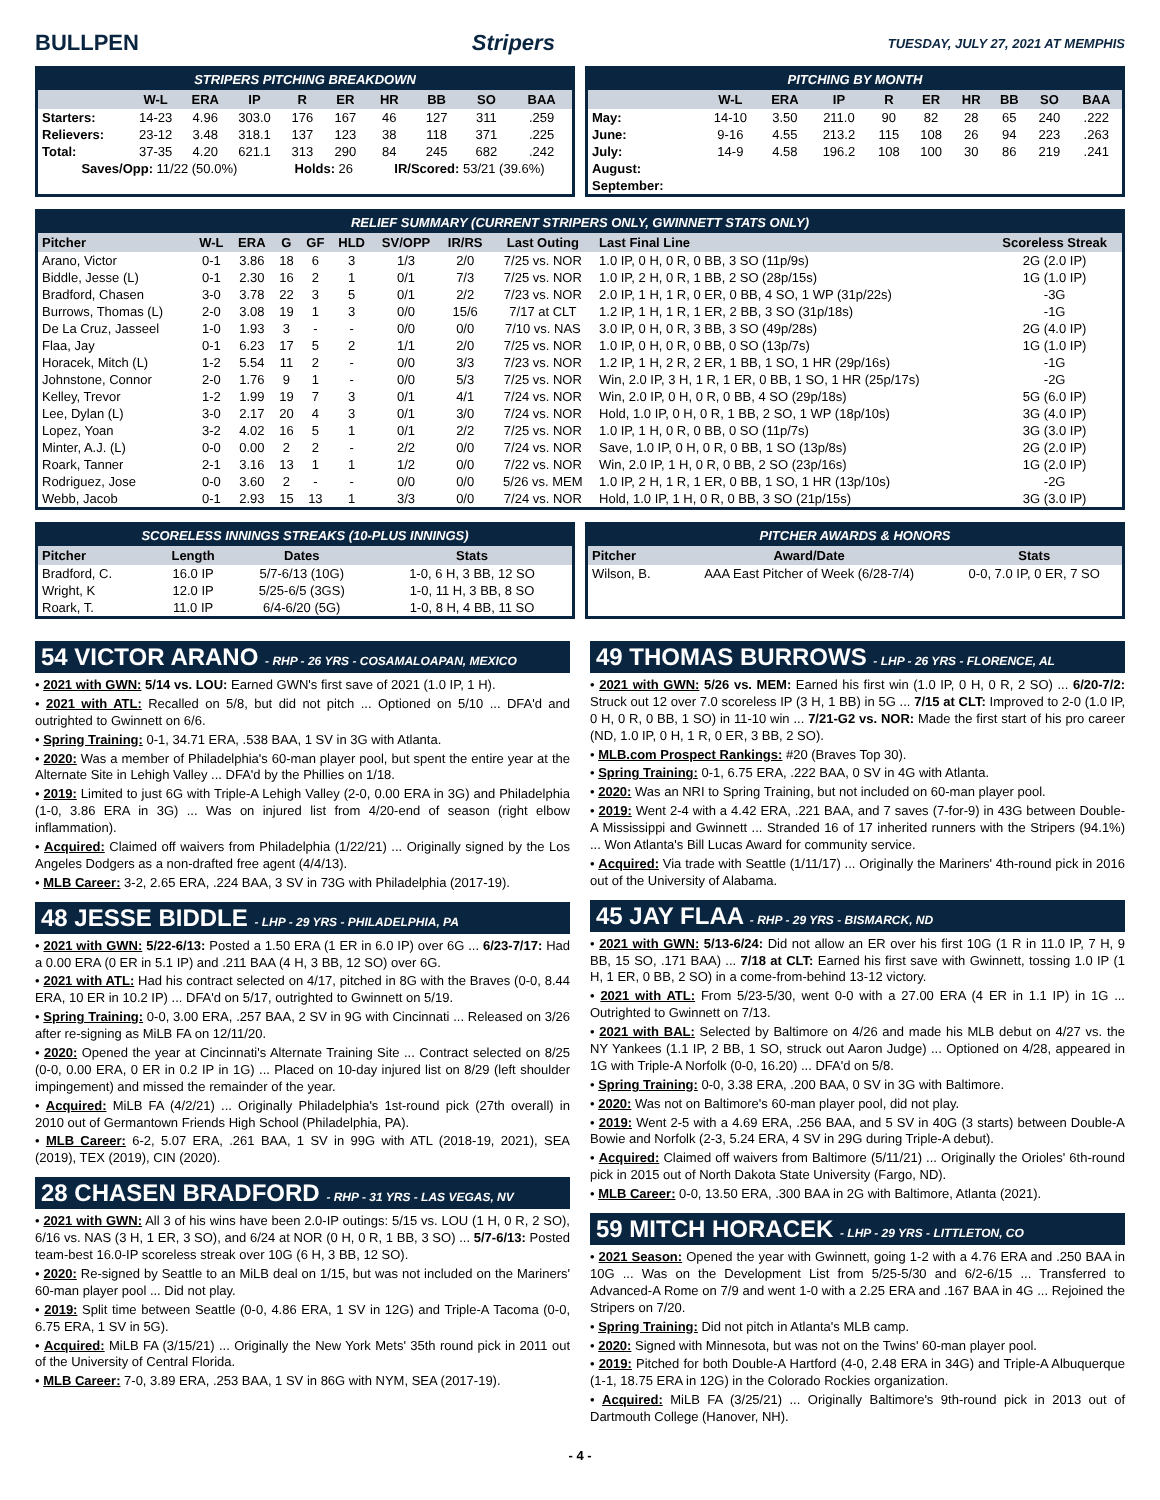BULLPEN Stripers
TUESDAY, JULY 27, 2021 AT MEMPHIS
STRIPERS PITCHING BREAKDOWN
| | W-L | ERA | IP | R | ER | HR | BB | SO | BAA |
| --- | --- | --- | --- | --- | --- | --- | --- | --- | --- |
| Starters: | 14-23 | 4.96 | 303.0 | 176 | 167 | 46 | 127 | 311 | .259 |
| Relievers: | 23-12 | 3.48 | 318.1 | 137 | 123 | 38 | 118 | 371 | .225 |
| Total: | 37-35 | 4.20 | 621.1 | 313 | 290 | 84 | 245 | 682 | .242 |
| Saves/Opp: 11/22 (50.0%) | | | | Holds: 26 | | IR/Scored: 53/21 (39.6%) | | | |
PITCHING BY MONTH
| | W-L | ERA | IP | R | ER | HR | BB | SO | BAA |
| --- | --- | --- | --- | --- | --- | --- | --- | --- | --- |
| May: | 14-10 | 3.50 | 211.0 | 90 | 82 | 28 | 65 | 240 | .222 |
| June: | 9-16 | 4.55 | 213.2 | 115 | 108 | 26 | 94 | 223 | .263 |
| July: | 14-9 | 4.58 | 196.2 | 108 | 100 | 30 | 86 | 219 | .241 |
| August: | | | | | | | | | |
| September: | | | | | | | | | |
RELIEF SUMMARY (CURRENT STRIPERS ONLY, GWINNETT STATS ONLY)
| Pitcher | W-L | ERA | G | GF | HLD | SV/OPP | IR/RS | Last Outing | Last Final Line | Scoreless Streak |
| --- | --- | --- | --- | --- | --- | --- | --- | --- | --- | --- |
| Arano, Victor | 0-1 | 3.86 | 18 | 6 | 3 | 1/3 | 2/0 | 7/25 vs. NOR | 1.0 IP, 0 H, 0 R, 0 BB, 3 SO (11p/9s) | 2G (2.0 IP) |
| Biddle, Jesse (L) | 0-1 | 2.30 | 16 | 2 | 1 | 0/1 | 7/3 | 7/25 vs. NOR | 1.0 IP, 2 H, 0 R, 1 BB, 2 SO (28p/15s) | 1G (1.0 IP) |
| Bradford, Chasen | 3-0 | 3.78 | 22 | 3 | 5 | 0/1 | 2/2 | 7/23 vs. NOR | 2.0 IP, 1 H, 1 R, 0 ER, 0 BB, 4 SO, 1 WP (31p/22s) | -3G |
| Burrows, Thomas (L) | 2-0 | 3.08 | 19 | 1 | 3 | 0/0 | 15/6 | 7/17 at CLT | 1.2 IP, 1 H, 1 R, 1 ER, 2 BB, 3 SO (31p/18s) | -1G |
| De La Cruz, Jasseel | 1-0 | 1.93 | 3 | - | - | 0/0 | 0/0 | 7/10 vs. NAS | 3.0 IP, 0 H, 0 R, 3 BB, 3 SO (49p/28s) | 2G (4.0 IP) |
| Flaa, Jay | 0-1 | 6.23 | 17 | 5 | 2 | 1/1 | 2/0 | 7/25 vs. NOR | 1.0 IP, 0 H, 0 R, 0 BB, 0 SO (13p/7s) | 1G (1.0 IP) |
| Horacek, Mitch (L) | 1-2 | 5.54 | 11 | 2 | - | 0/0 | 3/3 | 7/23 vs. NOR | 1.2 IP, 1 H, 2 R, 2 ER, 1 BB, 1 SO, 1 HR (29p/16s) | -1G |
| Johnstone, Connor | 2-0 | 1.76 | 9 | 1 | - | 0/0 | 5/3 | 7/25 vs. NOR | Win, 2.0 IP, 3 H, 1 R, 1 ER, 0 BB, 1 SO, 1 HR (25p/17s) | -2G |
| Kelley, Trevor | 1-2 | 1.99 | 19 | 7 | 3 | 0/1 | 4/1 | 7/24 vs. NOR | Win, 2.0 IP, 0 H, 0 R, 0 BB, 4 SO (29p/18s) | 5G (6.0 IP) |
| Lee, Dylan (L) | 3-0 | 2.17 | 20 | 4 | 3 | 0/1 | 3/0 | 7/24 vs. NOR | Hold, 1.0 IP, 0 H, 0 R, 1 BB, 2 SO, 1 WP (18p/10s) | 3G (4.0 IP) |
| Lopez, Yoan | 3-2 | 4.02 | 16 | 5 | 1 | 0/1 | 2/2 | 7/25 vs. NOR | 1.0 IP, 1 H, 0 R, 0 BB, 0 SO (11p/7s) | 3G (3.0 IP) |
| Minter, A.J. (L) | 0-0 | 0.00 | 2 | 2 | - | 2/2 | 0/0 | 7/24 vs. NOR | Save, 1.0 IP, 0 H, 0 R, 0 BB, 1 SO (13p/8s) | 2G (2.0 IP) |
| Roark, Tanner | 2-1 | 3.16 | 13 | 1 | 1 | 1/2 | 0/0 | 7/22 vs. NOR | Win, 2.0 IP, 1 H, 0 R, 0 BB, 2 SO (23p/16s) | 1G (2.0 IP) |
| Rodriguez, Jose | 0-0 | 3.60 | 2 | - | - | 0/0 | 0/0 | 5/26 vs. MEM | 1.0 IP, 2 H, 1 R, 1 ER, 0 BB, 1 SO, 1 HR (13p/10s) | -2G |
| Webb, Jacob | 0-1 | 2.93 | 15 | 13 | 1 | 3/3 | 0/0 | 7/24 vs. NOR | Hold, 1.0 IP, 1 H, 0 R, 0 BB, 3 SO (21p/15s) | 3G (3.0 IP) |
SCORELESS INNINGS STREAKS (10-PLUS INNINGS)
| Pitcher | Length | Dates | Stats |
| --- | --- | --- | --- |
| Bradford, C. | 16.0 IP | 5/7-6/13 (10G) | 1-0, 6 H, 3 BB, 12 SO |
| Wright, K | 12.0 IP | 5/25-6/5 (3GS) | 1-0, 11 H, 3 BB, 8 SO |
| Roark, T. | 11.0 IP | 6/4-6/20 (5G) | 1-0, 8 H, 4 BB, 11 SO |
PITCHER AWARDS & HONORS
| Pitcher | Award/Date | Stats |
| --- | --- | --- |
| Wilson, B. | AAA East Pitcher of Week (6/28-7/4) | 0-0, 7.0 IP, 0 ER, 7 SO |
54 VICTOR ARANO - RHP - 26 YRS - COSAMALOAPAN, MEXICO
• 2021 with GWN: 5/14 vs. LOU: Earned GWN's first save of 2021 (1.0 IP, 1 H).
• 2021 with ATL: Recalled on 5/8, but did not pitch ... Optioned on 5/10 ... DFA'd and outrighted to Gwinnett on 6/6.
• Spring Training: 0-1, 34.71 ERA, .538 BAA, 1 SV in 3G with Atlanta.
• 2020: Was a member of Philadelphia's 60-man player pool, but spent the entire year at the Alternate Site in Lehigh Valley ... DFA'd by the Phillies on 1/18.
• 2019: Limited to just 6G with Triple-A Lehigh Valley (2-0, 0.00 ERA in 3G) and Philadelphia (1-0, 3.86 ERA in 3G) ... Was on injured list from 4/20-end of season (right elbow inflammation).
• Acquired: Claimed off waivers from Philadelphia (1/22/21) ... Originally signed by the Los Angeles Dodgers as a non-drafted free agent (4/4/13).
• MLB Career: 3-2, 2.65 ERA, .224 BAA, 3 SV in 73G with Philadelphia (2017-19).
48 JESSE BIDDLE - LHP - 29 YRS - PHILADELPHIA, PA
• 2021 with GWN: 5/22-6/13: Posted a 1.50 ERA (1 ER in 6.0 IP) over 6G ... 6/23-7/17: Had a 0.00 ERA (0 ER in 5.1 IP) and .211 BAA (4 H, 3 BB, 12 SO) over 6G.
• 2021 with ATL: Had his contract selected on 4/17, pitched in 8G with the Braves (0-0, 8.44 ERA, 10 ER in 10.2 IP) ... DFA'd on 5/17, outrighted to Gwinnett on 5/19.
• Spring Training: 0-0, 3.00 ERA, .257 BAA, 2 SV in 9G with Cincinnati ... Released on 3/26 after re-signing as MiLB FA on 12/11/20.
• 2020: Opened the year at Cincinnati's Alternate Training Site ... Contract selected on 8/25 (0-0, 0.00 ERA, 0 ER in 0.2 IP in 1G) ... Placed on 10-day injured list on 8/29 (left shoulder impingement) and missed the remainder of the year.
• Acquired: MiLB FA (4/2/21) ... Originally Philadelphia's 1st-round pick (27th overall) in 2010 out of Germantown Friends High School (Philadelphia, PA).
• MLB Career: 6-2, 5.07 ERA, .261 BAA, 1 SV in 99G with ATL (2018-19, 2021), SEA (2019), TEX (2019), CIN (2020).
28 CHASEN BRADFORD - RHP - 31 YRS - LAS VEGAS, NV
• 2021 with GWN: All 3 of his wins have been 2.0-IP outings: 5/15 vs. LOU (1 H, 0 R, 2 SO), 6/16 vs. NAS (3 H, 1 ER, 3 SO), and 6/24 at NOR (0 H, 0 R, 1 BB, 3 SO) ... 5/7-6/13: Posted team-best 16.0-IP scoreless streak over 10G (6 H, 3 BB, 12 SO).
• 2020: Re-signed by Seattle to an MiLB deal on 1/15, but was not included on the Mariners' 60-man player pool ... Did not play.
• 2019: Split time between Seattle (0-0, 4.86 ERA, 1 SV in 12G) and Triple-A Tacoma (0-0, 6.75 ERA, 1 SV in 5G).
• Acquired: MiLB FA (3/15/21) ... Originally the New York Mets' 35th round pick in 2011 out of the University of Central Florida.
• MLB Career: 7-0, 3.89 ERA, .253 BAA, 1 SV in 86G with NYM, SEA (2017-19).
49 THOMAS BURROWS - LHP - 26 YRS - FLORENCE, AL
• 2021 with GWN: 5/26 vs. MEM: Earned his first win (1.0 IP, 0 H, 0 R, 2 SO) ... 6/20-7/2: Struck out 12 over 7.0 scoreless IP (3 H, 1 BB) in 5G ... 7/15 at CLT: Improved to 2-0 (1.0 IP, 0 H, 0 R, 0 BB, 1 SO) in 11-10 win ... 7/21-G2 vs. NOR: Made the first start of his pro career (ND, 1.0 IP, 0 H, 1 R, 0 ER, 3 BB, 2 SO).
• MLB.com Prospect Rankings: #20 (Braves Top 30).
• Spring Training: 0-1, 6.75 ERA, .222 BAA, 0 SV in 4G with Atlanta.
• 2020: Was an NRI to Spring Training, but not included on 60-man player pool.
• 2019: Went 2-4 with a 4.42 ERA, .221 BAA, and 7 saves (7-for-9) in 43G between Double-A Mississippi and Gwinnett ... Stranded 16 of 17 inherited runners with the Stripers (94.1%) ... Won Atlanta's Bill Lucas Award for community service.
• Acquired: Via trade with Seattle (1/11/17) ... Originally the Mariners' 4th-round pick in 2016 out of the University of Alabama.
45 JAY FLAA - RHP - 29 YRS - BISMARCK, ND
• 2021 with GWN: 5/13-6/24: Did not allow an ER over his first 10G (1 R in 11.0 IP, 7 H, 9 BB, 15 SO, .171 BAA) ... 7/18 at CLT: Earned his first save with Gwinnett, tossing 1.0 IP (1 H, 1 ER, 0 BB, 2 SO) in a come-from-behind 13-12 victory.
• 2021 with ATL: From 5/23-5/30, went 0-0 with a 27.00 ERA (4 ER in 1.1 IP) in 1G ... Outrighted to Gwinnett on 7/13.
• 2021 with BAL: Selected by Baltimore on 4/26 and made his MLB debut on 4/27 vs. the NY Yankees (1.1 IP, 2 BB, 1 SO, struck out Aaron Judge) ... Optioned on 4/28, appeared in 1G with Triple-A Norfolk (0-0, 16.20) ... DFA'd on 5/8.
• Spring Training: 0-0, 3.38 ERA, .200 BAA, 0 SV in 3G with Baltimore.
• 2020: Was not on Baltimore's 60-man player pool, did not play.
• 2019: Went 2-5 with a 4.69 ERA, .256 BAA, and 5 SV in 40G (3 starts) between Double-A Bowie and Norfolk (2-3, 5.24 ERA, 4 SV in 29G during Triple-A debut).
• Acquired: Claimed off waivers from Baltimore (5/11/21) ... Originally the Orioles' 6th-round pick in 2015 out of North Dakota State University (Fargo, ND).
• MLB Career: 0-0, 13.50 ERA, .300 BAA in 2G with Baltimore, Atlanta (2021).
59 MITCH HORACEK - LHP - 29 YRS - LITTLETON, CO
• 2021 Season: Opened the year with Gwinnett, going 1-2 with a 4.76 ERA and .250 BAA in 10G ... Was on the Development List from 5/25-5/30 and 6/2-6/15 ... Transferred to Advanced-A Rome on 7/9 and went 1-0 with a 2.25 ERA and .167 BAA in 4G ... Rejoined the Stripers on 7/20.
• Spring Training: Did not pitch in Atlanta's MLB camp.
• 2020: Signed with Minnesota, but was not on the Twins' 60-man player pool.
• 2019: Pitched for both Double-A Hartford (4-0, 2.48 ERA in 34G) and Triple-A Albuquerque (1-1, 18.75 ERA in 12G) in the Colorado Rockies organization.
• Acquired: MiLB FA (3/25/21) ... Originally Baltimore's 9th-round pick in 2013 out of Dartmouth College (Hanover, NH).
- 4 -